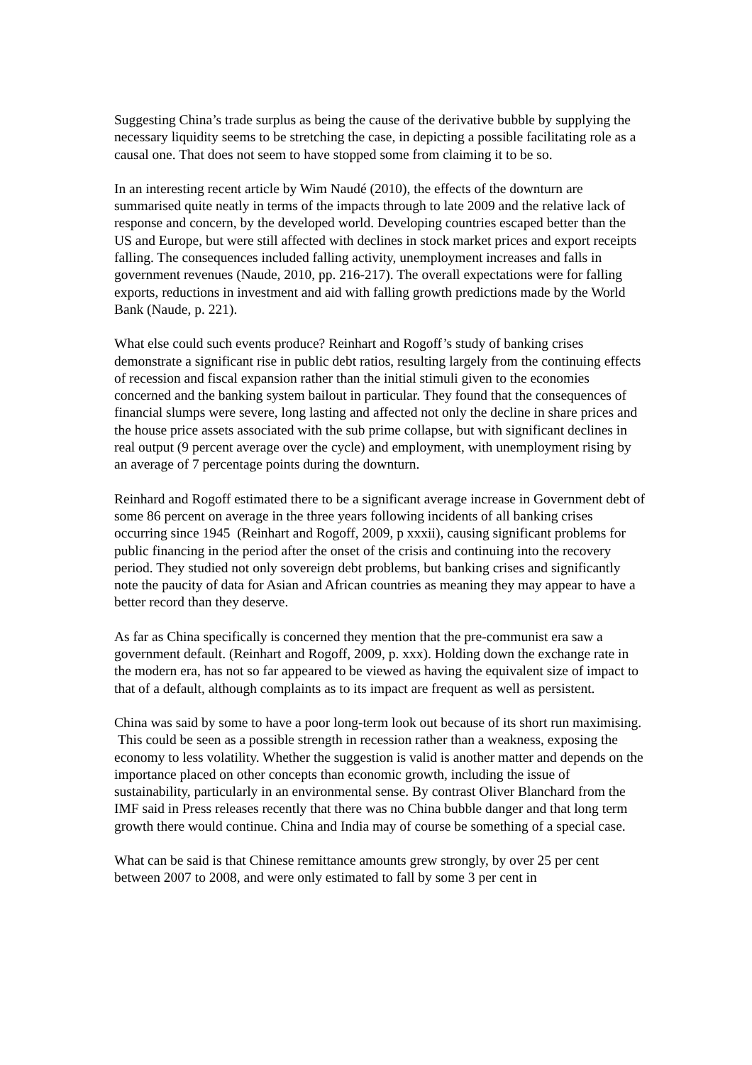Suggesting China’s trade surplus as being the cause of the derivative bubble by supplying the necessary liquidity seems to be stretching the case, in depicting a possible facilitating role as a causal one. That does not seem to have stopped some from claiming it to be so.
In an interesting recent article by Wim Naudé (2010), the effects of the downturn are summarised quite neatly in terms of the impacts through to late 2009 and the relative lack of response and concern, by the developed world. Developing countries escaped better than the US and Europe, but were still affected with declines in stock market prices and export receipts falling. The consequences included falling activity, unemployment increases and falls in government revenues (Naude, 2010, pp. 216-217). The overall expectations were for falling exports, reductions in investment and aid with falling growth predictions made by the World Bank (Naude, p. 221).
What else could such events produce? Reinhart and Rogoff’s study of banking crises demonstrate a significant rise in public debt ratios, resulting largely from the continuing effects of recession and fiscal expansion rather than the initial stimuli given to the economies concerned and the banking system bailout in particular. They found that the consequences of financial slumps were severe, long lasting and affected not only the decline in share prices and the house price assets associated with the sub prime collapse, but with significant declines in real output (9 percent average over the cycle) and employment, with unemployment rising by an average of 7 percentage points during the downturn.
Reinhard and Rogoff estimated there to be a significant average increase in Government debt of some 86 percent on average in the three years following incidents of all banking crises occurring since 1945 (Reinhart and Rogoff, 2009, p xxxii), causing significant problems for public financing in the period after the onset of the crisis and continuing into the recovery period. They studied not only sovereign debt problems, but banking crises and significantly note the paucity of data for Asian and African countries as meaning they may appear to have a better record than they deserve.
As far as China specifically is concerned they mention that the pre-communist era saw a government default. (Reinhart and Rogoff, 2009, p. xxx). Holding down the exchange rate in the modern era, has not so far appeared to be viewed as having the equivalent size of impact to that of a default, although complaints as to its impact are frequent as well as persistent.
China was said by some to have a poor long-term look out because of its short run maximising. This could be seen as a possible strength in recession rather than a weakness, exposing the economy to less volatility. Whether the suggestion is valid is another matter and depends on the importance placed on other concepts than economic growth, including the issue of sustainability, particularly in an environmental sense. By contrast Oliver Blanchard from the IMF said in Press releases recently that there was no China bubble danger and that long term growth there would continue. China and India may of course be something of a special case.
What can be said is that Chinese remittance amounts grew strongly, by over 25 per cent between 2007 to 2008, and were only estimated to fall by some 3 per cent in